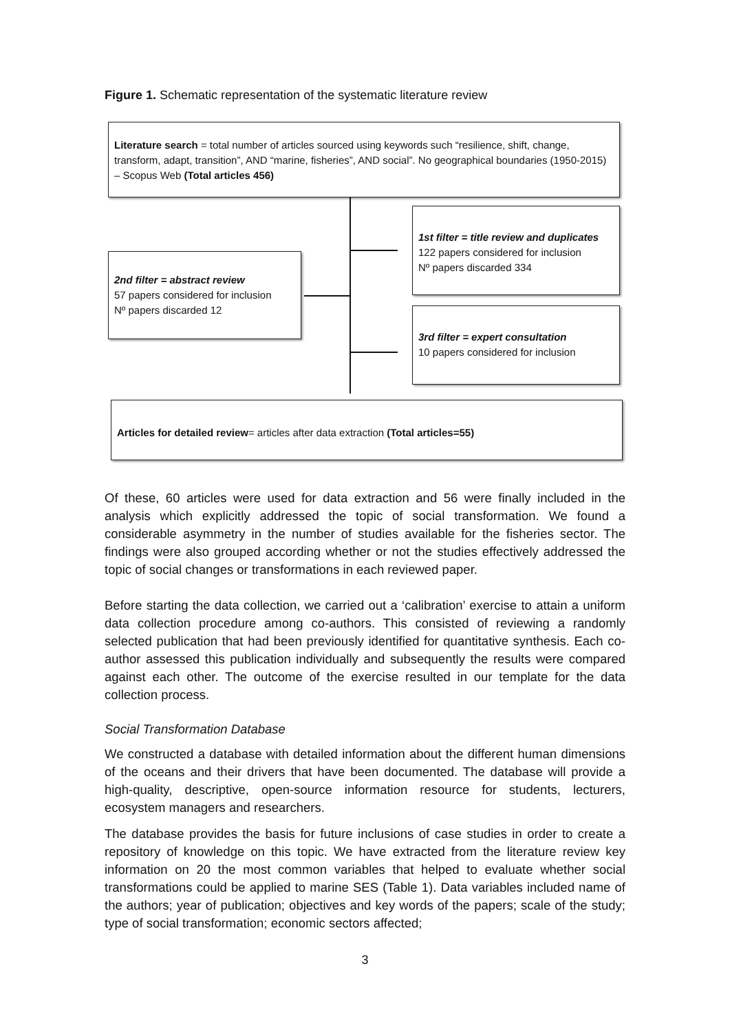Figure 1. Schematic representation of the systematic literature review
Literature search = total number of articles sourced using keywords such “resilience, shift, change, transform, adapt, transition”, AND “marine, fisheries”, AND social”. No geographical boundaries (1950-2015) – Scopus Web (Total articles 456)
1st filter = title review and duplicates
122 papers considered for inclusion
Nº papers discarded 334
2nd filter = abstract review
57 papers considered for inclusion
Nº papers discarded 12
3rd filter = expert consultation
10 papers considered for inclusion
Articles for detailed review= articles after data extraction (Total articles=55)
Of these, 60 articles were used for data extraction and 56 were finally included in the analysis which explicitly addressed the topic of social transformation. We found a considerable asymmetry in the number of studies available for the fisheries sector. The findings were also grouped according whether or not the studies effectively addressed the topic of social changes or transformations in each reviewed paper.
Before starting the data collection, we carried out a ‘calibration’ exercise to attain a uniform data collection procedure among co-authors. This consisted of reviewing a randomly selected publication that had been previously identified for quantitative synthesis. Each co-author assessed this publication individually and subsequently the results were compared against each other. The outcome of the exercise resulted in our template for the data collection process.
Social Transformation Database
We constructed a database with detailed information about the different human dimensions of the oceans and their drivers that have been documented. The database will provide a high-quality, descriptive, open-source information resource for students, lecturers, ecosystem managers and researchers.
The database provides the basis for future inclusions of case studies in order to create a repository of knowledge on this topic. We have extracted from the literature review key information on 20 the most common variables that helped to evaluate whether social transformations could be applied to marine SES (Table 1). Data variables included name of the authors; year of publication; objectives and key words of the papers; scale of the study; type of social transformation; economic sectors affected;
3